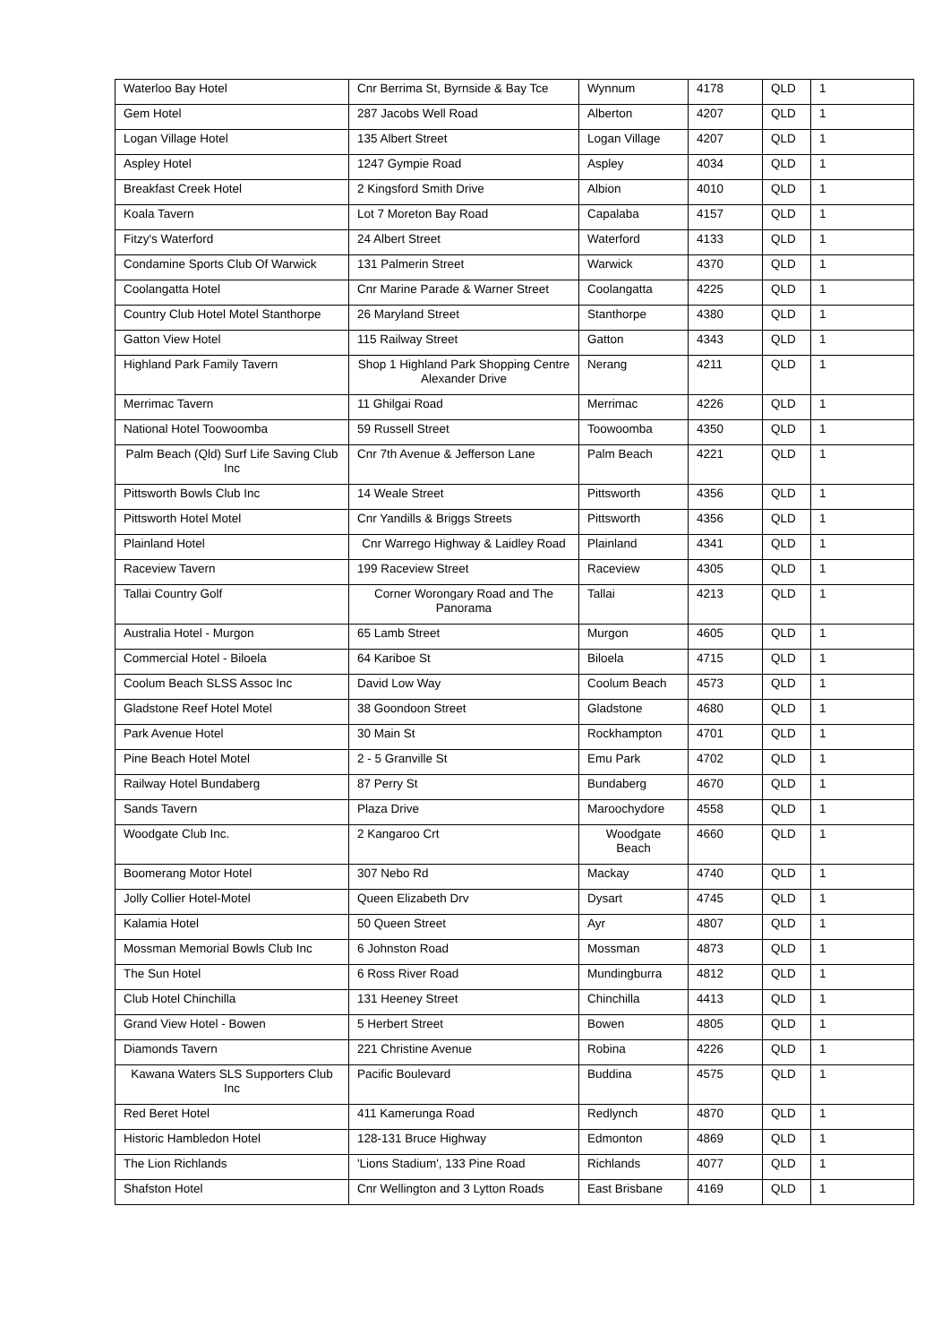| Waterloo Bay Hotel | Cnr Berrima St, Byrnside & Bay Tce | Wynnum | 4178 | QLD | 1 |
| Gem Hotel | 287 Jacobs Well Road | Alberton | 4207 | QLD | 1 |
| Logan Village Hotel | 135 Albert Street | Logan Village | 4207 | QLD | 1 |
| Aspley Hotel | 1247 Gympie Road | Aspley | 4034 | QLD | 1 |
| Breakfast Creek Hotel | 2 Kingsford Smith Drive | Albion | 4010 | QLD | 1 |
| Koala Tavern | Lot 7 Moreton Bay Road | Capalaba | 4157 | QLD | 1 |
| Fitzy's Waterford | 24 Albert Street | Waterford | 4133 | QLD | 1 |
| Condamine Sports Club Of Warwick | 131 Palmerin Street | Warwick | 4370 | QLD | 1 |
| Coolangatta Hotel | Cnr Marine Parade & Warner Street | Coolangatta | 4225 | QLD | 1 |
| Country Club Hotel Motel Stanthorpe | 26 Maryland Street | Stanthorpe | 4380 | QLD | 1 |
| Gatton View Hotel | 115 Railway Street | Gatton | 4343 | QLD | 1 |
| Highland Park Family Tavern | Shop 1 Highland Park Shopping Centre Alexander Drive | Nerang | 4211 | QLD | 1 |
| Merrimac Tavern | 11 Ghilgai Road | Merrimac | 4226 | QLD | 1 |
| National Hotel Toowoomba | 59 Russell Street | Toowoomba | 4350 | QLD | 1 |
| Palm Beach (Qld) Surf Life Saving Club Inc | Cnr 7th Avenue & Jefferson Lane | Palm Beach | 4221 | QLD | 1 |
| Pittsworth Bowls Club Inc | 14 Weale Street | Pittsworth | 4356 | QLD | 1 |
| Pittsworth Hotel Motel | Cnr Yandills & Briggs Streets | Pittsworth | 4356 | QLD | 1 |
| Plainland Hotel | Cnr Warrego Highway & Laidley Road | Plainland | 4341 | QLD | 1 |
| Raceview Tavern | 199 Raceview Street | Raceview | 4305 | QLD | 1 |
| Tallai Country Golf | Corner Worongary Road and The Panorama | Tallai | 4213 | QLD | 1 |
| Australia Hotel - Murgon | 65 Lamb Street | Murgon | 4605 | QLD | 1 |
| Commercial Hotel - Biloela | 64 Kariboe St | Biloela | 4715 | QLD | 1 |
| Coolum Beach SLSS Assoc Inc | David Low Way | Coolum Beach | 4573 | QLD | 1 |
| Gladstone Reef Hotel Motel | 38 Goondoon Street | Gladstone | 4680 | QLD | 1 |
| Park Avenue Hotel | 30 Main St | Rockhampton | 4701 | QLD | 1 |
| Pine Beach Hotel Motel | 2 - 5 Granville St | Emu Park | 4702 | QLD | 1 |
| Railway Hotel Bundaberg | 87 Perry St | Bundaberg | 4670 | QLD | 1 |
| Sands Tavern | Plaza Drive | Maroochydore | 4558 | QLD | 1 |
| Woodgate Club Inc. | 2 Kangaroo Crt | Woodgate Beach | 4660 | QLD | 1 |
| Boomerang Motor Hotel | 307 Nebo Rd | Mackay | 4740 | QLD | 1 |
| Jolly Collier Hotel-Motel | Queen Elizabeth Drv | Dysart | 4745 | QLD | 1 |
| Kalamia Hotel | 50 Queen Street | Ayr | 4807 | QLD | 1 |
| Mossman Memorial Bowls Club Inc | 6 Johnston Road | Mossman | 4873 | QLD | 1 |
| The Sun Hotel | 6 Ross River Road | Mundingburra | 4812 | QLD | 1 |
| Club Hotel Chinchilla | 131 Heeney Street | Chinchilla | 4413 | QLD | 1 |
| Grand View Hotel - Bowen | 5 Herbert Street | Bowen | 4805 | QLD | 1 |
| Diamonds Tavern | 221 Christine Avenue | Robina | 4226 | QLD | 1 |
| Kawana Waters SLS Supporters Club Inc | Pacific Boulevard | Buddina | 4575 | QLD | 1 |
| Red Beret Hotel | 411 Kamerunga Road | Redlynch | 4870 | QLD | 1 |
| Historic Hambledon Hotel | 128-131 Bruce Highway | Edmonton | 4869 | QLD | 1 |
| The Lion Richlands | 'Lions Stadium', 133 Pine Road | Richlands | 4077 | QLD | 1 |
| Shafston Hotel | Cnr Wellington and 3 Lytton Roads | East Brisbane | 4169 | QLD | 1 |